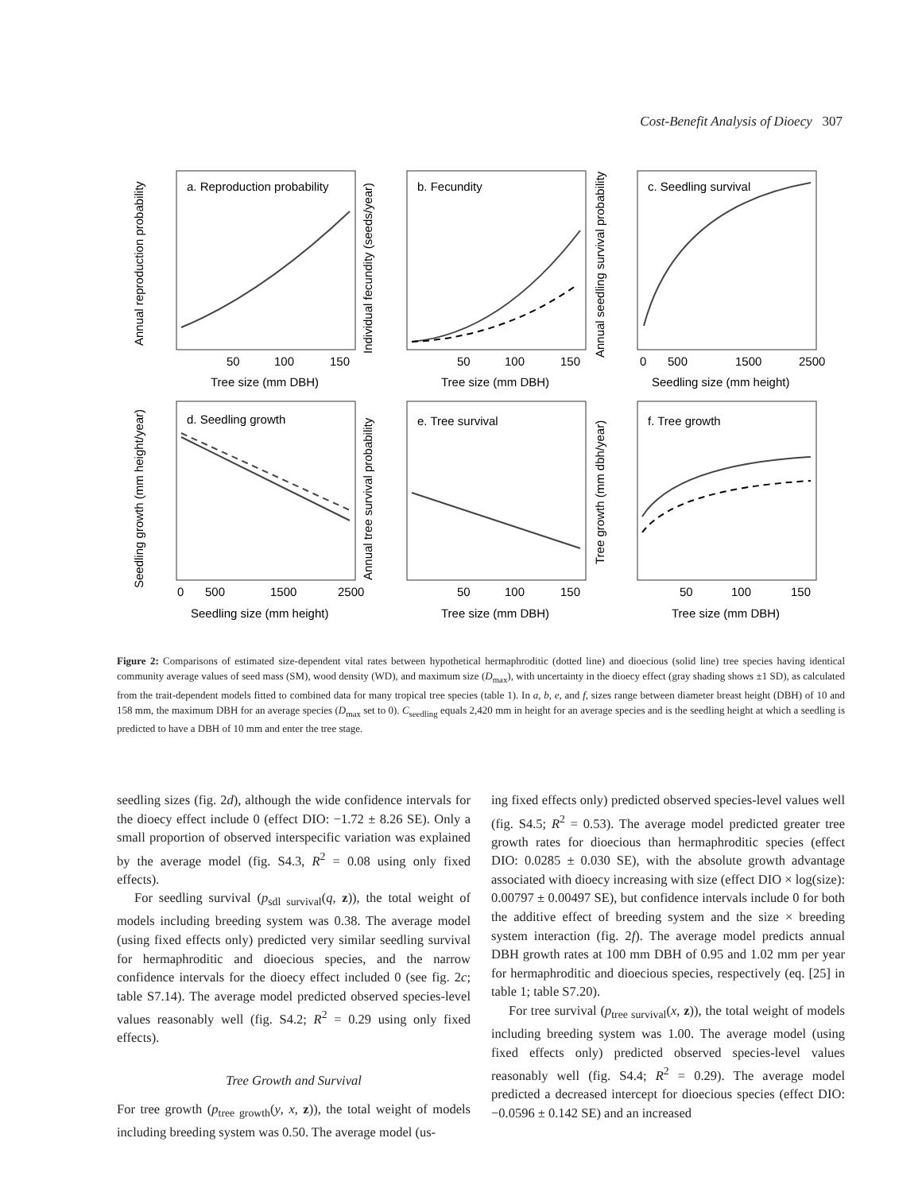Cost-Benefit Analysis of Dioecy 307
a. Reproduction probability
b. Fecundity
c. Seedling survival
d. Seedling growth
e. Tree survival
f. Tree growth
50
100
150
50
100
150
0
500
1500
2500
Tree size (mm DBH)
Tree size (mm DBH)
Seedling size (mm height)
0
500
1500
2500
50
100
150
50
100
150
Seedling size (mm height)
Tree size (mm DBH)
Tree size (mm DBH)
Annual reproduction probability
Individual fecundity (seeds/year)
Annual seedling survival probability
Seedling growth (mm height/year)
Annual tree survival probability
Tree growth (mm dbh/year)
Figure 2: Comparisons of estimated size-dependent vital rates between hypothetical hermaphroditic (dotted line) and dioecious (solid line) tree species having identical community average values of seed mass (SM), wood density (WD), and maximum size (D<sub>max</sub>), with uncertainty in the dioecy effect (gray shading shows ±1 SD), as calculated from the trait-dependent models fitted to combined data for many tropical tree species (table 1). In a, b, e, and f, sizes range between diameter breast height (DBH) of 10 and 158 mm, the maximum DBH for an average species (D<sub>max</sub> set to 0). C<sub>seedling</sub> equals 2,420 mm in height for an average species and is the seedling height at which a seedling is predicted to have a DBH of 10 mm and enter the tree stage.
seedling sizes (fig. 2d), although the wide confidence intervals for the dioecy effect include 0 (effect DIO: −1.72 ± 8.26 SE). Only a small proportion of observed interspecific variation was explained by the average model (fig. S4.3, R<sup>2</sup> = 0.08 using only fixed effects).
For seedling survival (p<sub>sdl survival</sub>(q, z)), the total weight of models including breeding system was 0.38. The average model (using fixed effects only) predicted very similar seedling survival for hermaphroditic and dioecious species, and the narrow confidence intervals for the dioecy effect included 0 (see fig. 2c; table S7.14). The average model predicted observed species-level values reasonably well (fig. S4.2; R<sup>2</sup> = 0.29 using only fixed effects).
Tree Growth and Survival
For tree growth (p<sub>tree growth</sub>(y, x, z)), the total weight of models including breeding system was 0.50. The average model (us-
ing fixed effects only) predicted observed species-level values well (fig. S4.5; R<sup>2</sup> = 0.53). The average model predicted greater tree growth rates for dioecious than hermaphroditic species (effect DIO: 0.0285 ± 0.030 SE), with the absolute growth advantage associated with dioecy increasing with size (effect DIO × log(size): 0.00797 ± 0.00497 SE), but confidence intervals include 0 for both the additive effect of breeding system and the size × breeding system interaction (fig. 2f). The average model predicts annual DBH growth rates at 100 mm DBH of 0.95 and 1.02 mm per year for hermaphroditic and dioecious species, respectively (eq. [25] in table 1; table S7.20).
For tree survival (p<sub>tree survival</sub>(x, z)), the total weight of models including breeding system was 1.00. The average model (using fixed effects only) predicted observed species-level values reasonably well (fig. S4.4; R<sup>2</sup> = 0.29). The average model predicted a decreased intercept for dioecious species (effect DIO: −0.0596 ± 0.142 SE) and an increased